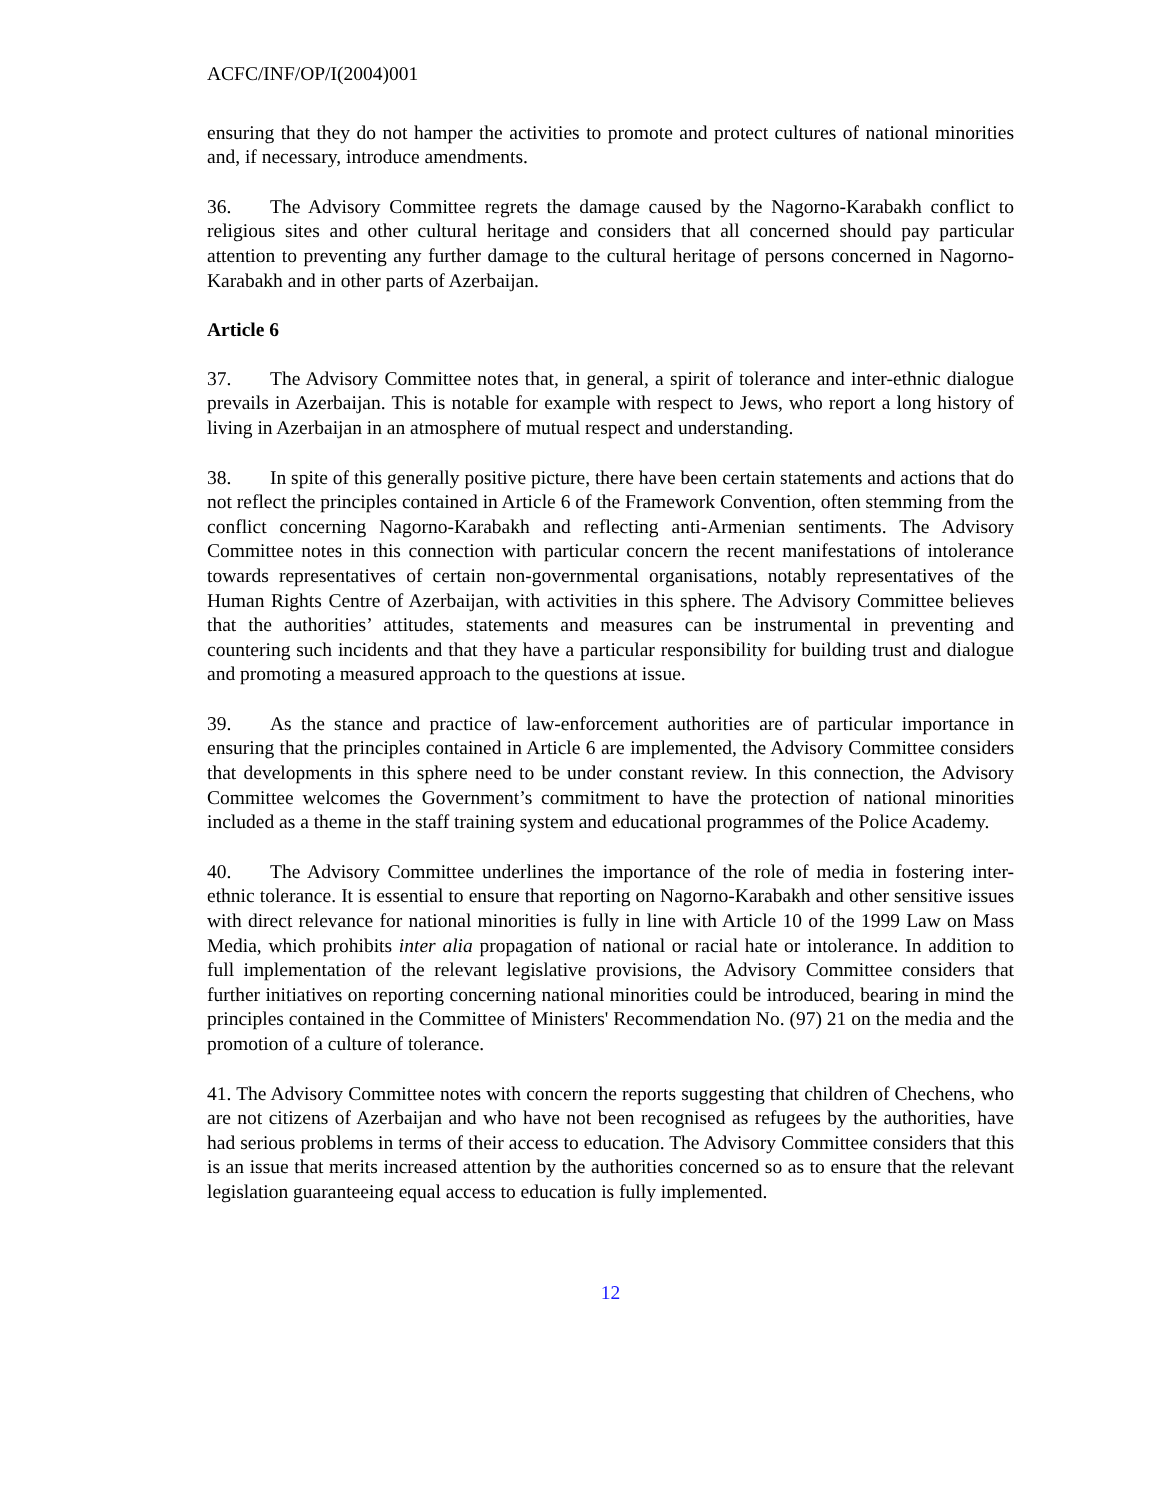ACFC/INF/OP/I(2004)001
ensuring that they do not hamper the activities to promote and protect cultures of national minorities and, if necessary, introduce amendments.
36. The Advisory Committee regrets the damage caused by the Nagorno-Karabakh conflict to religious sites and other cultural heritage and considers that all concerned should pay particular attention to preventing any further damage to the cultural heritage of persons concerned in Nagorno-Karabakh and in other parts of Azerbaijan.
Article 6
37. The Advisory Committee notes that, in general, a spirit of tolerance and inter-ethnic dialogue prevails in Azerbaijan. This is notable for example with respect to Jews, who report a long history of living in Azerbaijan in an atmosphere of mutual respect and understanding.
38. In spite of this generally positive picture, there have been certain statements and actions that do not reflect the principles contained in Article 6 of the Framework Convention, often stemming from the conflict concerning Nagorno-Karabakh and reflecting anti-Armenian sentiments. The Advisory Committee notes in this connection with particular concern the recent manifestations of intolerance towards representatives of certain non-governmental organisations, notably representatives of the Human Rights Centre of Azerbaijan, with activities in this sphere. The Advisory Committee believes that the authorities’ attitudes, statements and measures can be instrumental in preventing and countering such incidents and that they have a particular responsibility for building trust and dialogue and promoting a measured approach to the questions at issue.
39. As the stance and practice of law-enforcement authorities are of particular importance in ensuring that the principles contained in Article 6 are implemented, the Advisory Committee considers that developments in this sphere need to be under constant review. In this connection, the Advisory Committee welcomes the Government’s commitment to have the protection of national minorities included as a theme in the staff training system and educational programmes of the Police Academy.
40. The Advisory Committee underlines the importance of the role of media in fostering inter-ethnic tolerance. It is essential to ensure that reporting on Nagorno-Karabakh and other sensitive issues with direct relevance for national minorities is fully in line with Article 10 of the 1999 Law on Mass Media, which prohibits inter alia propagation of national or racial hate or intolerance. In addition to full implementation of the relevant legislative provisions, the Advisory Committee considers that further initiatives on reporting concerning national minorities could be introduced, bearing in mind the principles contained in the Committee of Ministers' Recommendation No. (97) 21 on the media and the promotion of a culture of tolerance.
41. The Advisory Committee notes with concern the reports suggesting that children of Chechens, who are not citizens of Azerbaijan and who have not been recognised as refugees by the authorities, have had serious problems in terms of their access to education. The Advisory Committee considers that this is an issue that merits increased attention by the authorities concerned so as to ensure that the relevant legislation guaranteeing equal access to education is fully implemented.
12